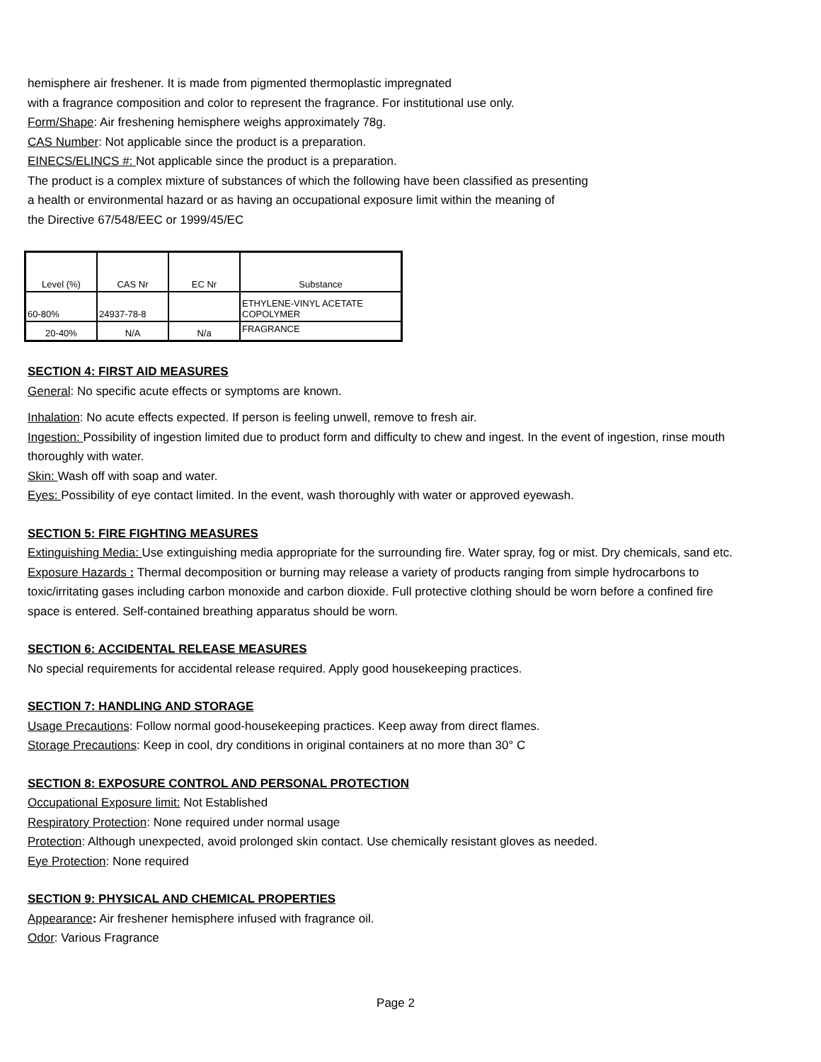hemisphere air freshener. It is made from pigmented thermoplastic impregnated
with a fragrance composition and color to represent the fragrance. For institutional use only.
Form/Shape: Air freshening hemisphere weighs approximately 78g.
CAS Number: Not applicable since the product is a preparation.
EINECS/ELINCS #: Not applicable since the product is a preparation.
The product is a complex mixture of substances of which the following have been classified as presenting
a health or environmental hazard or as having an occupational exposure limit within the meaning of
the Directive 67/548/EEC or 1999/45/EC
| Level (%) | CAS Nr | EC Nr | Substance |
| 60-80% | 24937-78-8 | | ETHYLENE-VINYL ACETATE COPOLYMER |
| 20-40% | N/A | N/a | FRAGRANCE |
SECTION 4: FIRST AID MEASURES
General: No specific acute effects or symptoms are known.
Inhalation: No acute effects expected. If person is feeling unwell, remove to fresh air.
Ingestion: Possibility of ingestion limited due to product form and difficulty to chew and ingest. In the event of ingestion, rinse mouth thoroughly with water.
Skin: Wash off with soap and water.
Eyes: Possibility of eye contact limited. In the event, wash thoroughly with water or approved eyewash.
SECTION 5: FIRE FIGHTING MEASURES
Extinguishing Media: Use extinguishing media appropriate for the surrounding fire. Water spray, fog or mist. Dry chemicals, sand etc.
Exposure Hazards : Thermal decomposition or burning may release a variety of products ranging from simple hydrocarbons to toxic/irritating gases including carbon monoxide and carbon dioxide. Full protective clothing should be worn before a confined fire space is entered. Self-contained breathing apparatus should be worn.
SECTION 6: ACCIDENTAL RELEASE MEASURES
No special requirements for accidental release required. Apply good housekeeping practices.
SECTION 7: HANDLING AND STORAGE
Usage Precautions: Follow normal good-housekeeping practices. Keep away from direct flames.
Storage Precautions: Keep in cool, dry conditions in original containers at no more than 30° C
SECTION 8: EXPOSURE CONTROL AND PERSONAL PROTECTION
Occupational Exposure limit: Not Established
Respiratory Protection: None required under normal usage
Protection: Although unexpected, avoid prolonged skin contact. Use chemically resistant gloves as needed.
Eye Protection: None required
SECTION 9: PHYSICAL AND CHEMICAL PROPERTIES
Appearance: Air freshener hemisphere infused with fragrance oil.
Odor: Various Fragrance
Page 2